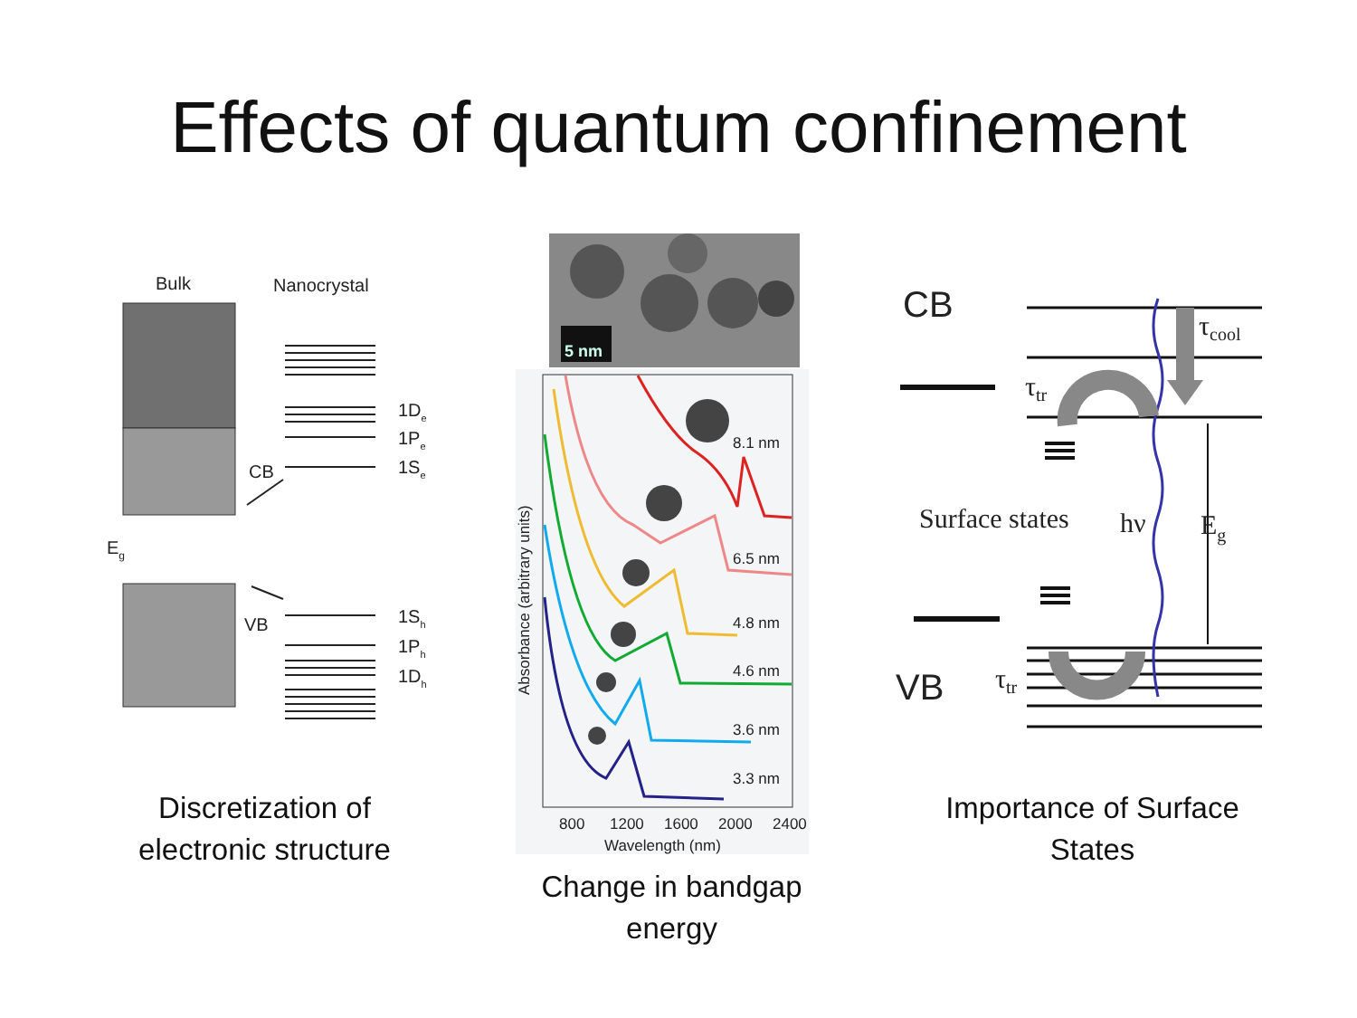Effects of quantum confinement
Bulk
Nanocrystal
Eg
CB
VB
1De
1Pe
1Se
1Sh
1Ph
1Dh
5 nm
8.1 nm
6.5 nm
4.8 nm
4.6 nm
3.6 nm
3.3 nm
800
1200
1600
2000
2400
Wavelength (nm)
Absorbance (arbitrary units)
CB
VB
τcool
τtr
τtr
Surface states
hν
Eg
Discretization of electronic structure
Change in bandgap energy
Importance of Surface States